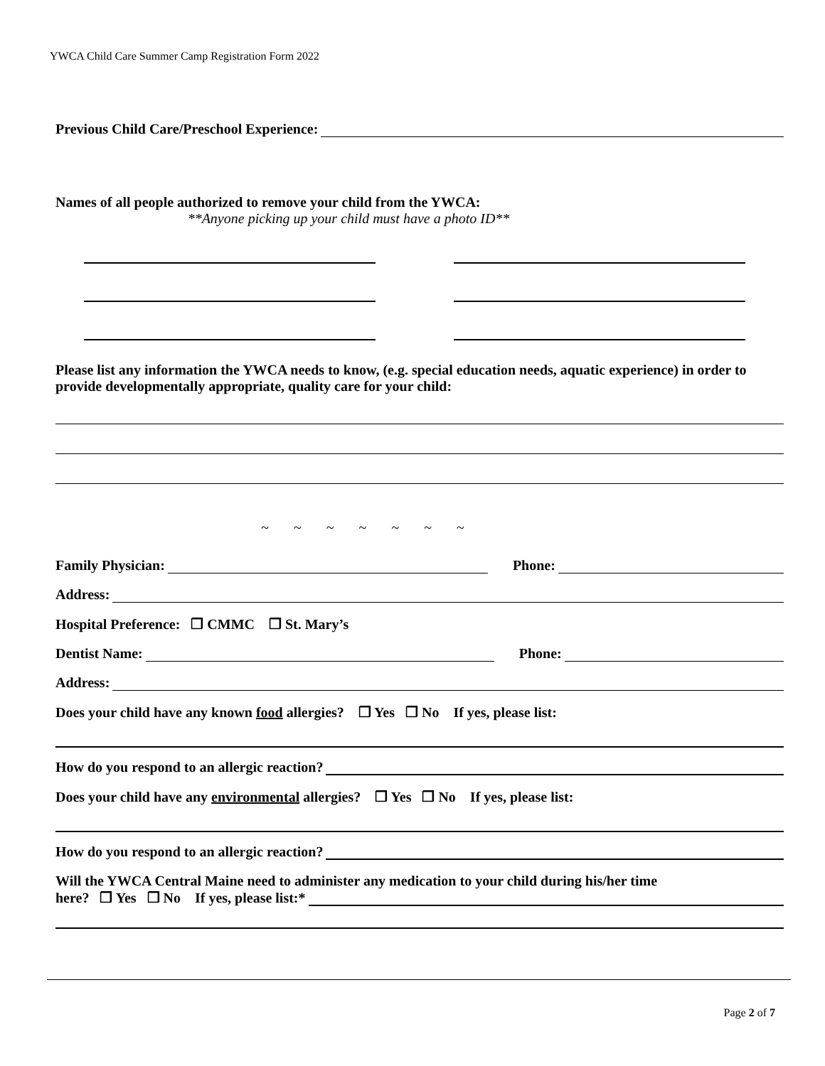YWCA Child Care Summer Camp Registration Form 2022
Previous Child Care/Preschool Experience:
Names of all people authorized to remove your child from the YWCA:
**Anyone picking up your child must have a photo ID**
Please list any information the YWCA needs to know, (e.g. special education needs, aquatic experience) in order to provide developmentally appropriate, quality care for your child:
~ ~ ~ ~ ~ ~ ~
Family Physician: Phone:
Address:
Hospital Preference: ❐ CMMC ❐ St. Mary’s
Dentist Name: Phone:
Address:
Does your child have any known food allergies? ❐ Yes ❐ No If yes, please list:
How do you respond to an allergic reaction?
Does your child have any environmental allergies? ❐ Yes ❐ No If yes, please list:
How do you respond to an allergic reaction?
Will the YWCA Central Maine need to administer any medication to your child during his/her time
here? ❐ Yes ❐ No If yes, please list:*
Page 2 of 7